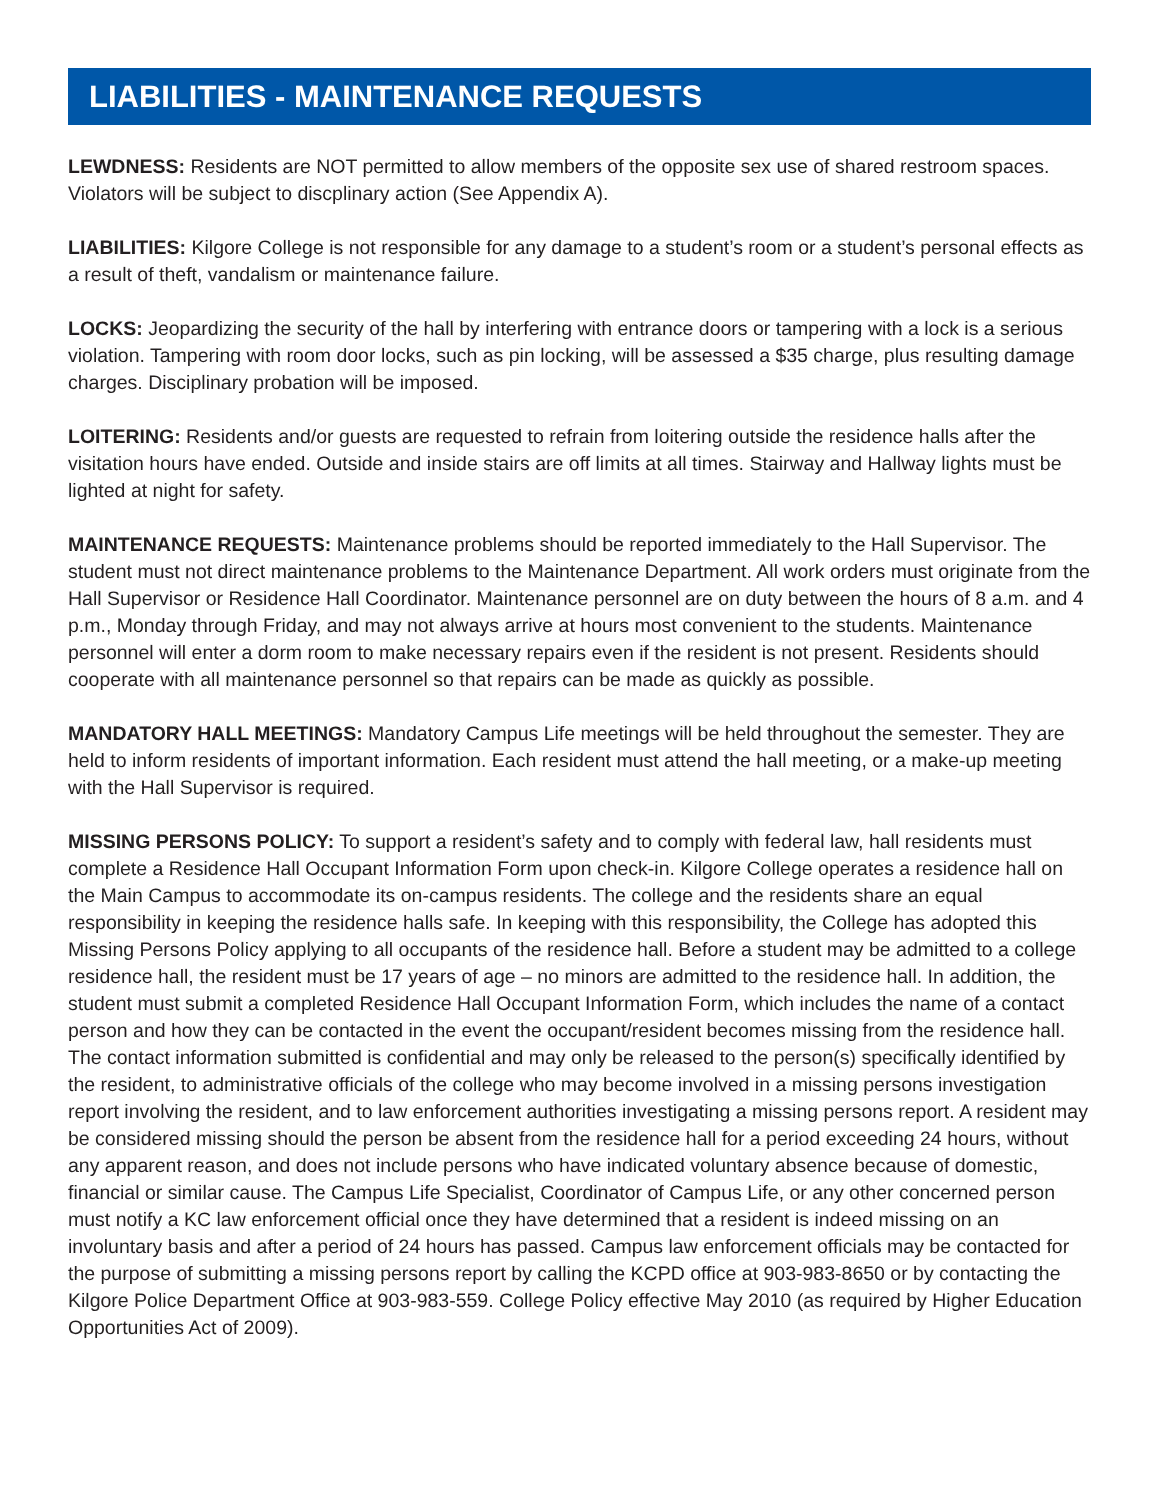LIABILITIES - MAINTENANCE REQUESTS
LEWDNESS: Residents are NOT permitted to allow members of the opposite sex use of shared restroom spaces. Violators will be subject to discplinary action (See Appendix A).
LIABILITIES: Kilgore College is not responsible for any damage to a student’s room or a student’s personal effects as a result of theft, vandalism or maintenance failure.
LOCKS: Jeopardizing the security of the hall by interfering with entrance doors or tampering with a lock is a serious violation. Tampering with room door locks, such as pin locking, will be assessed a $35 charge, plus resulting damage charges. Disciplinary probation will be imposed.
LOITERING: Residents and/or guests are requested to refrain from loitering outside the residence halls after the visitation hours have ended. Outside and inside stairs are off limits at all times. Stairway and Hallway lights must be lighted at night for safety.
MAINTENANCE REQUESTS: Maintenance problems should be reported immediately to the Hall Supervisor. The student must not direct maintenance problems to the Maintenance Department. All work orders must originate from the Hall Supervisor or Residence Hall Coordinator. Maintenance personnel are on duty between the hours of 8 a.m. and 4 p.m., Monday through Friday, and may not always arrive at hours most convenient to the students. Maintenance personnel will enter a dorm room to make necessary repairs even if the resident is not present. Residents should cooperate with all maintenance personnel so that repairs can be made as quickly as possible.
MANDATORY HALL MEETINGS: Mandatory Campus Life meetings will be held throughout the semester. They are held to inform residents of important information. Each resident must attend the hall meeting, or a make-up meeting with the Hall Supervisor is required.
MISSING PERSONS POLICY: To support a resident’s safety and to comply with federal law, hall residents must complete a Residence Hall Occupant Information Form upon check-in. Kilgore College operates a residence hall on the Main Campus to accommodate its on-campus residents. The college and the residents share an equal responsibility in keeping the residence halls safe. In keeping with this responsibility, the College has adopted this Missing Persons Policy applying to all occupants of the residence hall. Before a student may be admitted to a college residence hall, the resident must be 17 years of age – no minors are admitted to the residence hall. In addition, the student must submit a completed Residence Hall Occupant Information Form, which includes the name of a contact person and how they can be contacted in the event the occupant/resident becomes missing from the residence hall. The contact information submitted is confidential and may only be released to the person(s) specifically identified by the resident, to administrative officials of the college who may become involved in a missing persons investigation report involving the resident, and to law enforcement authorities investigating a missing persons report. A resident may be considered missing should the person be absent from the residence hall for a period exceeding 24 hours, without any apparent reason, and does not include persons who have indicated voluntary absence because of domestic, financial or similar cause. The Campus Life Specialist, Coordinator of Campus Life, or any other concerned person must notify a KC law enforcement official once they have determined that a resident is indeed missing on an involuntary basis and after a period of 24 hours has passed. Campus law enforcement officials may be contacted for the purpose of submitting a missing persons report by calling the KCPD office at 903-983-8650 or by contacting the Kilgore Police Department Office at 903-983-559. College Policy effective May 2010 (as required by Higher Education Opportunities Act of 2009).